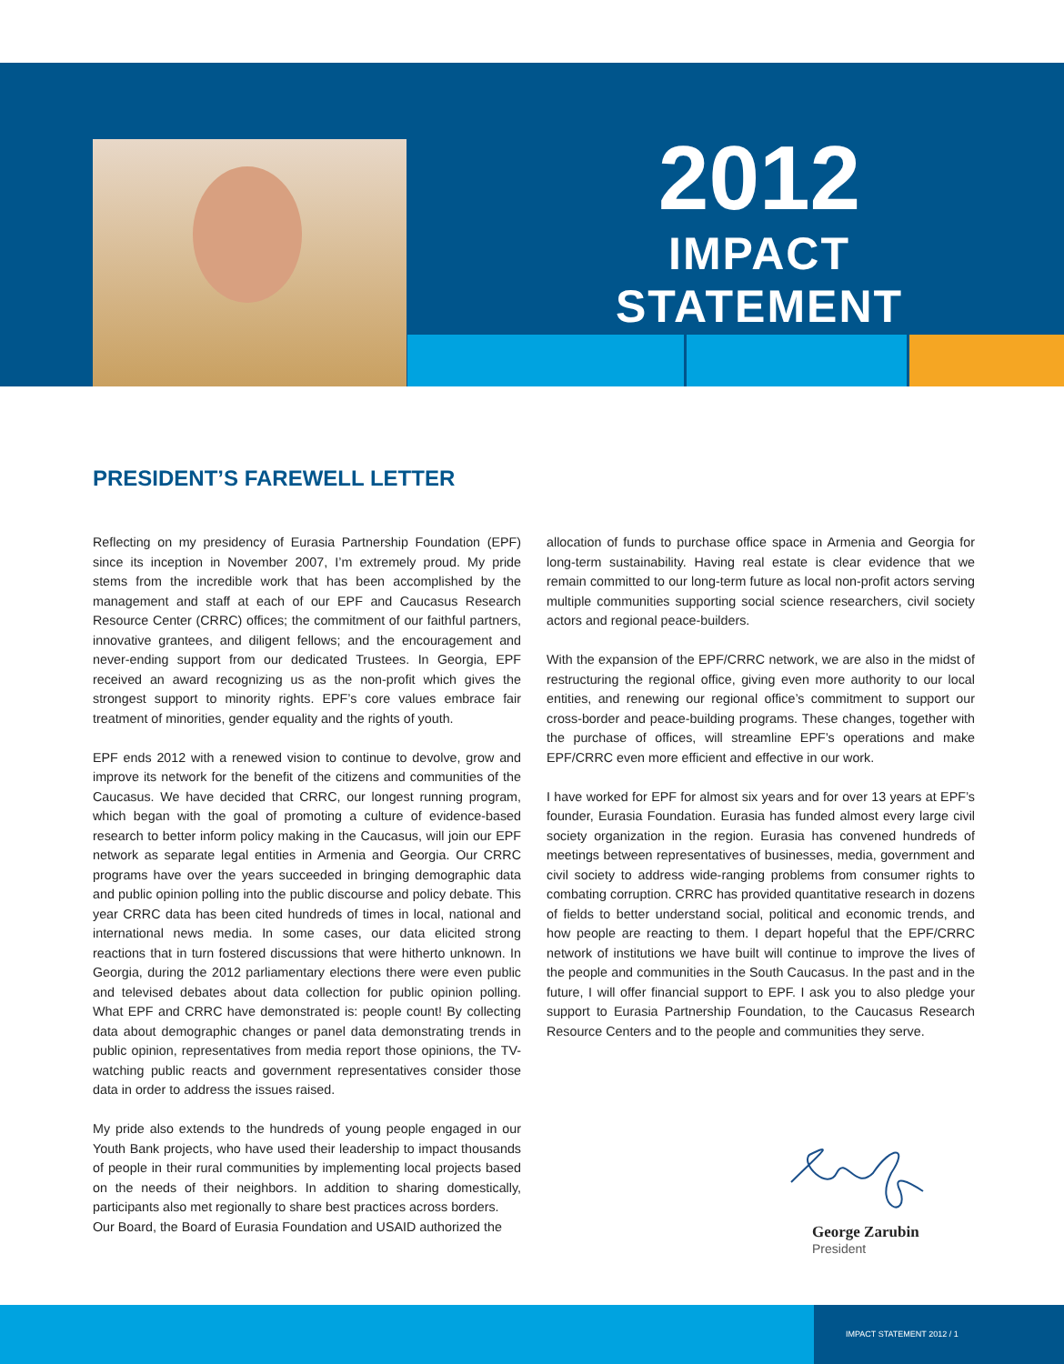2012
IMPACT STATEMENT
PRESIDENT’S FAREWELL LETTER
Reflecting on my presidency of Eurasia Partnership Foundation (EPF) since its inception in November 2007, I’m extremely proud. My pride stems from the incredible work that has been accomplished by the management and staff at each of our EPF and Caucasus Research Resource Center (CRRC) offices; the commitment of our faithful partners, innovative grantees, and diligent fellows; and the encouragement and never-ending support from our dedicated Trustees. In Georgia, EPF received an award recognizing us as the non-profit which gives the strongest support to minority rights. EPF’s core values embrace fair treatment of minorities, gender equality and the rights of youth.
EPF ends 2012 with a renewed vision to continue to devolve, grow and improve its network for the benefit of the citizens and communities of the Caucasus. We have decided that CRRC, our longest running program, which began with the goal of promoting a culture of evidence-based research to better inform policy making in the Caucasus, will join our EPF network as separate legal entities in Armenia and Georgia. Our CRRC programs have over the years succeeded in bringing demographic data and public opinion polling into the public discourse and policy debate. This year CRRC data has been cited hundreds of times in local, national and international news media. In some cases, our data elicited strong reactions that in turn fostered discussions that were hitherto unknown. In Georgia, during the 2012 parliamentary elections there were even public and televised debates about data collection for public opinion polling. What EPF and CRRC have demonstrated is: people count! By collecting data about demographic changes or panel data demonstrating trends in public opinion, representatives from media report those opinions, the TV-watching public reacts and government representatives consider those data in order to address the issues raised.
My pride also extends to the hundreds of young people engaged in our Youth Bank projects, who have used their leadership to impact thousands of people in their rural communities by implementing local projects based on the needs of their neighbors. In addition to sharing domestically, participants also met regionally to share best practices across borders.
Our Board, the Board of Eurasia Foundation and USAID authorized the
allocation of funds to purchase office space in Armenia and Georgia for long-term sustainability. Having real estate is clear evidence that we remain committed to our long-term future as local non-profit actors serving multiple communities supporting social science researchers, civil society actors and regional peace-builders.
With the expansion of the EPF/CRRC network, we are also in the midst of restructuring the regional office, giving even more authority to our local entities, and renewing our regional office’s commitment to support our cross-border and peace-building programs. These changes, together with the purchase of offices, will streamline EPF’s operations and make EPF/CRRC even more efficient and effective in our work.
I have worked for EPF for almost six years and for over 13 years at EPF’s founder, Eurasia Foundation. Eurasia has funded almost every large civil society organization in the region. Eurasia has convened hundreds of meetings between representatives of businesses, media, government and civil society to address wide-ranging problems from consumer rights to combating corruption. CRRC has provided quantitative research in dozens of fields to better understand social, political and economic trends, and how people are reacting to them. I depart hopeful that the EPF/CRRC network of institutions we have built will continue to improve the lives of the people and communities in the South Caucasus. In the past and in the future, I will offer financial support to EPF. I ask you to also pledge your support to Eurasia Partnership Foundation, to the Caucasus Research Resource Centers and to the people and communities they serve.
George Zarubin
President
IMPACT STATEMENT 2012 / 1